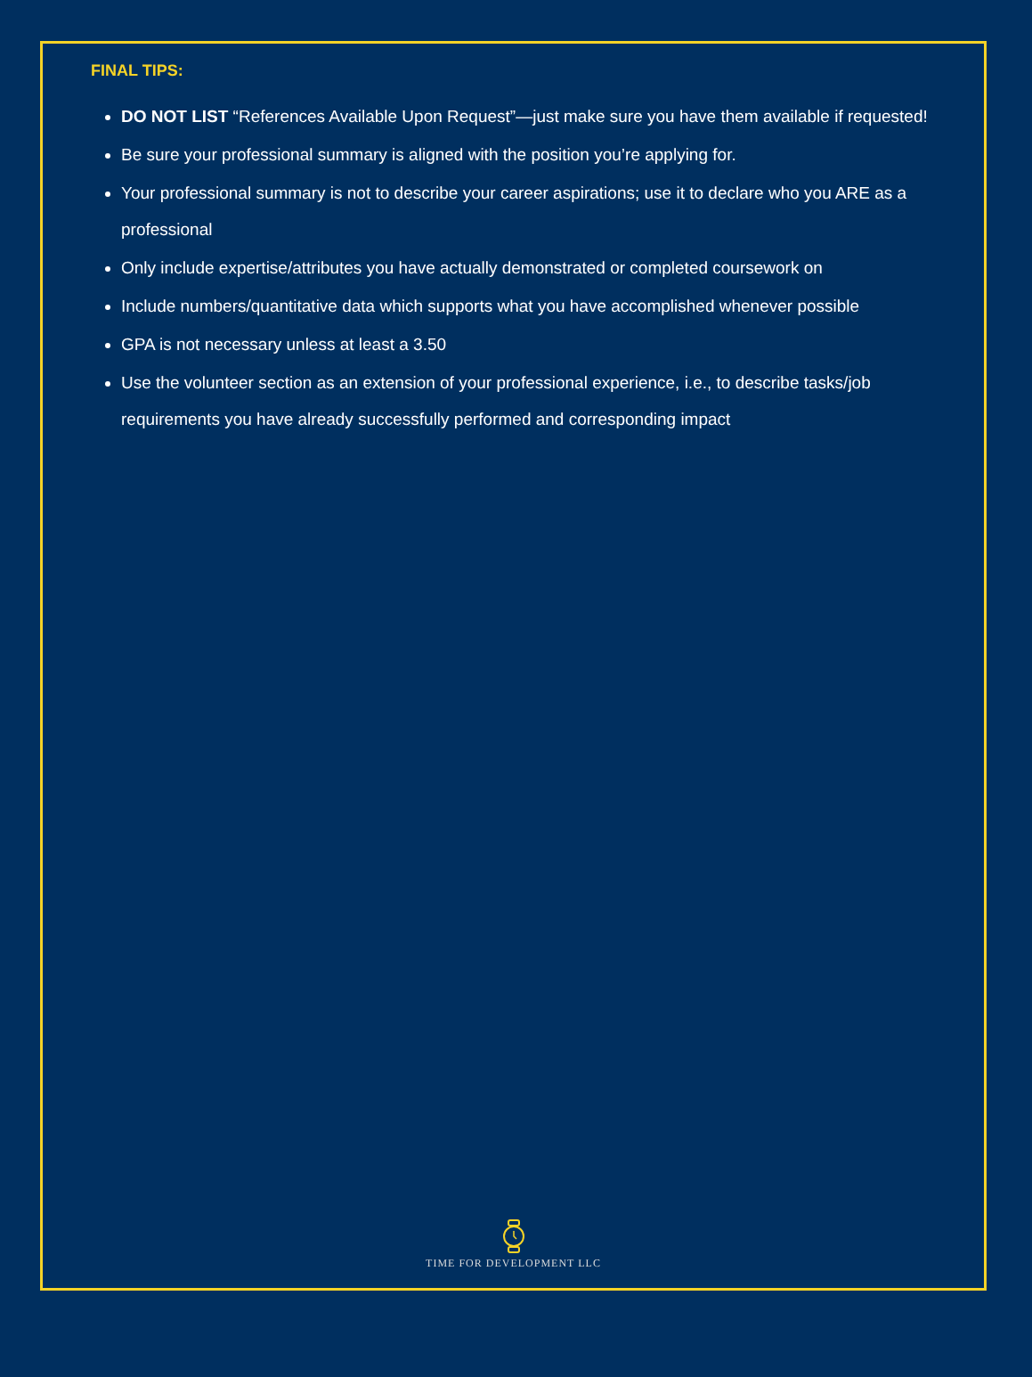FINAL TIPS:
DO NOT LIST “References Available Upon Request”—just make sure you have them available if requested!
Be sure your professional summary is aligned with the position you’re applying for.
Your professional summary is not to describe your career aspirations; use it to declare who you ARE as a professional
Only include expertise/attributes you have actually demonstrated or completed coursework on
Include numbers/quantitative data which supports what you have accomplished whenever possible
GPA is not necessary unless at least a 3.50
Use the volunteer section as an extension of your professional experience, i.e., to describe tasks/job requirements you have already successfully performed and corresponding impact
TIME FOR DEVELOPMENT LLC